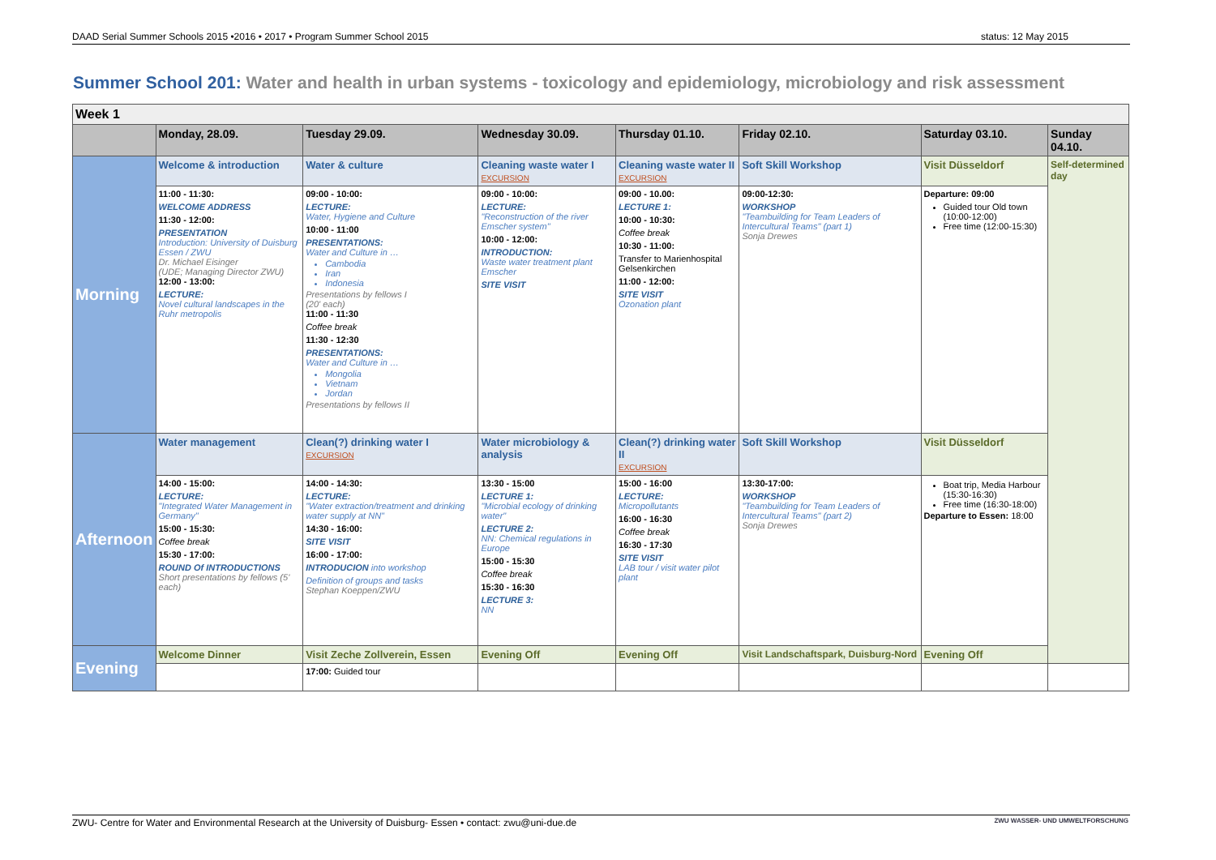DAAD Serial Summer Schools 2015 •2016 • 2017 • Program Summer School 2015 status: 12 May 2015
Summer School 201: Water and health in urban systems - toxicology and epidemiology, microbiology and risk assessment
| Week 1 | | | | | | | |
| | Monday, 28.09. | Tuesday 29.09. | Wednesday 30.09. | Thursday 01.10. | Friday 02.10. | Saturday 03.10. | Sunday 04.10. |
| Morning | Welcome & introduction | Water & culture | Cleaning waste water I EXCURSION | Cleaning waste water II EXCURSION | Soft Skill Workshop | Visit Düsseldorf | Self-determined day |
| | 11:00 - 11:30: WELCOME ADDRESS 11:30 - 12:00: PRESENTATION Introduction: University of Duisburg Essen / ZWU Dr. Michael Eisinger (UDE; Managing Director ZWU) 12:00 - 13:00: LECTURE: Novel cultural landscapes in the Ruhr metropolis | 09:00 - 10:00: LECTURE: Water, Hygiene and Culture 10:00 - 11:00 PRESENTATIONS: Water and Culture in … Cambodia Iran Indonesia Presentations by fellows I (20' each) 11:00 - 11:30 Coffee break 11:30 - 12:30 PRESENTATIONS: Water and Culture in … Mongolia Vietnam Jordan Presentations by fellows II | 09:00 - 10:00: LECTURE: "Reconstruction of the river Emscher system" 10:00 - 12:00: INTRODUCTION: Waste water treatment plant Emscher SITE VISIT | 09:00 - 10.00: LECTURE 1: 10:00 - 10:30: Coffee break 10:30 - 11:00: Transfer to Marienhospital Gelsenkirchen 11:00 - 12:00: SITE VISIT Ozonation plant | 09:00-12:30: WORKSHOP "Teambuilding for Team Leaders of Intercultural Teams" (part 1) Sonja Drewes | Departure: 09:00 Guided tour Old town (10:00-12:00) Free time (12:00-15:30) | |
| Afternoon | Water management | Clean(?) drinking water I EXCURSION | Water microbiology & analysis | Clean(?) drinking water II EXCURSION | Soft Skill Workshop | Visit Düsseldorf | |
| | 14:00 - 15:00: LECTURE: "Integrated Water Management in Germany" 15:00 - 15:30: Coffee break 15:30 - 17:00: ROUND Of INTRODUCTIONS Short presentations by fellows (5' each) | 14:00 - 14:30: LECTURE: "Water extraction/treatment and drinking water supply at NN" 14:30 - 16:00: SITE VISIT 16:00 - 17:00: INTRODUCION into workshop Definition of groups and tasks Stephan Koeppen/ZWU | 13:30 - 15:00 LECTURE 1: "Microbial ecology of drinking water" LECTURE 2: NN: Chemical regulations in Europe 15:00 - 15:30 Coffee break 15:30 - 16:30 LECTURE 3: NN | 15:00 - 16:00 LECTURE: Micropollutants 16:00 - 16:30 Coffee break 16:30 - 17:30 SITE VISIT LAB tour / visit water pilot plant | 13:30-17:00: WORKSHOP "Teambuilding for Team Leaders of Intercultural Teams" (part 2) Sonja Drewes | Boat trip, Media Harbour (15:30-16:30) Free time (16:30-18:00) Departure to Essen: 18:00 | |
| Evening | Welcome Dinner | Visit Zeche Zollverein, Essen | Evening Off | Evening Off | Visit Landschaftspark, Duisburg-Nord | Evening Off | |
| | | 17:00: Guided tour | | | | | |
ZWU- Centre for Water and Environmental Research at the University of Duisburg- Essen • contact: zwu@uni-due.de ZWU WASSER- UND UMWELTFORSCHUNG